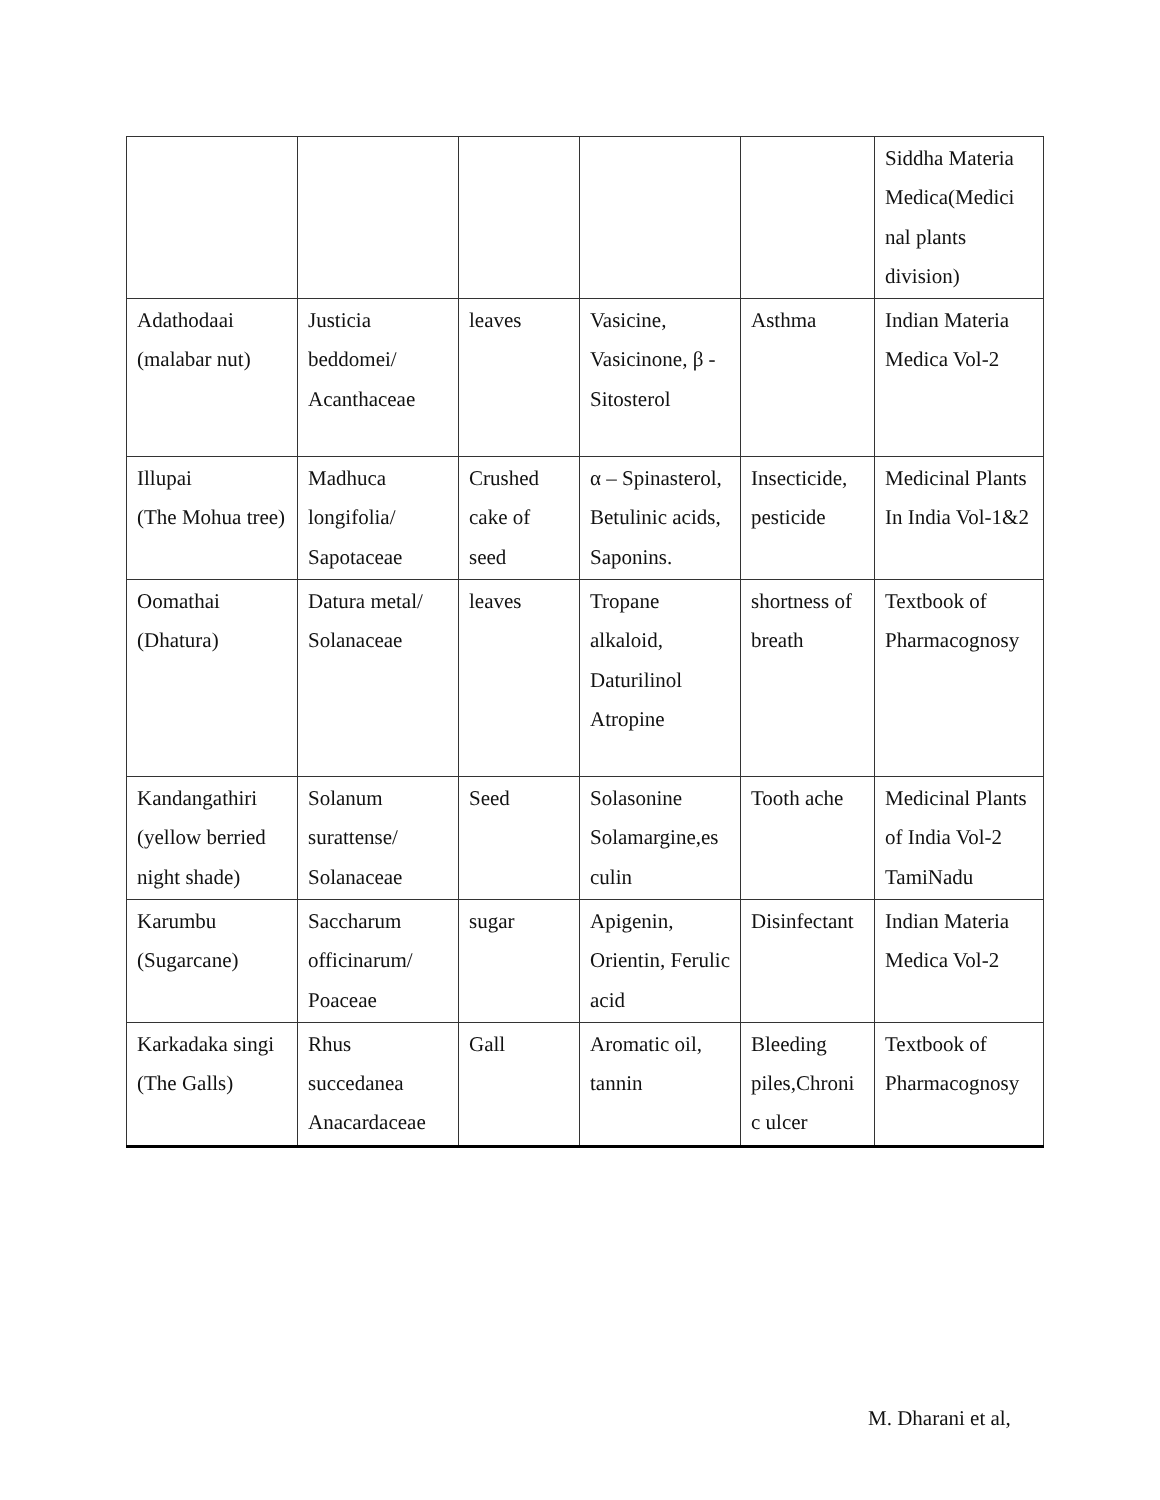| | | | | | Siddha Materia Medica(Medici nal plants division) |
| Adathodaai (malabar nut) | Justicia beddomei/ Acanthaceae | leaves | Vasicine, Vasicinone, β - Sitosterol | Asthma | Indian Materia Medica Vol-2 |
| Illupai (The Mohua tree) | Madhuca longifolia/ Sapotaceae | Crushed cake of seed | α – Spinasterol, Betulinic acids, Saponins. | Insecticide, pesticide | Medicinal Plants In India Vol-1&2 |
| Oomathai (Dhatura) | Datura metal/ Solanaceae | leaves | Tropane alkaloid, Daturilinol Atropine | shortness of breath | Textbook of Pharmacognosy |
| Kandangathiri (yellow berried night shade) | Solanum surattense/ Solanaceae | Seed | Solasonine Solamargine,es culin | Tooth ache | Medicinal Plants of India Vol-2 TamiNadu |
| Karumbu (Sugarcane) | Saccharum officinarum/ Poaceae | sugar | Apigenin, Orientin, Ferulic acid | Disinfectant | Indian Materia Medica Vol-2 |
| Karkadaka singi (The Galls) | Rhus succedanea Anacardaceae | Gall | Aromatic oil, tannin | Bleeding piles,Chroni c ulcer | Textbook of Pharmacognosy |
M. Dharani et al,